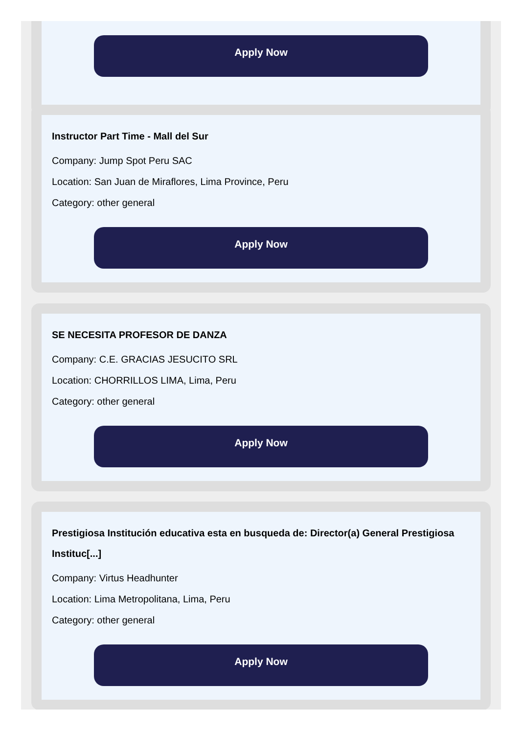Apply Now
Instructor Part Time - Mall del Sur
Company: Jump Spot Peru SAC
Location: San Juan de Miraflores, Lima Province, Peru
Category: other general
Apply Now
SE NECESITA PROFESOR DE DANZA
Company: C.E. GRACIAS JESUCITO SRL
Location: CHORRILLOS LIMA, Lima, Peru
Category: other general
Apply Now
Prestigiosa Institución educativa esta en busqueda de: Director(a) General Prestigiosa Instituc[...]
Company: Virtus Headhunter
Location: Lima Metropolitana, Lima, Peru
Category: other general
Apply Now